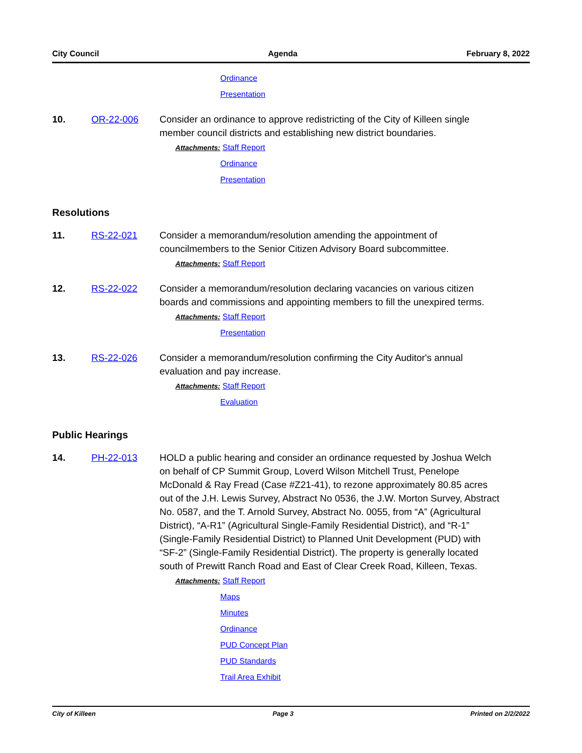City Council Agenda February 8, 2022
Ordinance
Presentation
10. OR-22-006 Consider an ordinance to approve redistricting of the City of Killeen single member council districts and establishing new district boundaries.
Attachments: Staff Report
Ordinance
Presentation
Resolutions
11. RS-22-021 Consider a memorandum/resolution amending the appointment of councilmembers to the Senior Citizen Advisory Board subcommittee.
Attachments: Staff Report
12. RS-22-022 Consider a memorandum/resolution declaring vacancies on various citizen boards and commissions and appointing members to fill the unexpired terms.
Attachments: Staff Report
Presentation
13. RS-22-026 Consider a memorandum/resolution confirming the City Auditor's annual evaluation and pay increase.
Attachments: Staff Report
Evaluation
Public Hearings
14. PH-22-013 HOLD a public hearing and consider an ordinance requested by Joshua Welch on behalf of CP Summit Group, Loverd Wilson Mitchell Trust, Penelope McDonald & Ray Fread (Case #Z21-41), to rezone approximately 80.85 acres out of the J.H. Lewis Survey, Abstract No 0536, the J.W. Morton Survey, Abstract No. 0587, and the T. Arnold Survey, Abstract No. 0055, from “A” (Agricultural District), “A-R1” (Agricultural Single-Family Residential District), and “R-1” (Single-Family Residential District) to Planned Unit Development (PUD) with “SF-2” (Single-Family Residential District). The property is generally located south of Prewitt Ranch Road and East of Clear Creek Road, Killeen, Texas.
Attachments: Staff Report
Maps
Minutes
Ordinance
PUD Concept Plan
PUD Standards
Trail Area Exhibit
City of Killeen Page 3 Printed on 2/2/2022